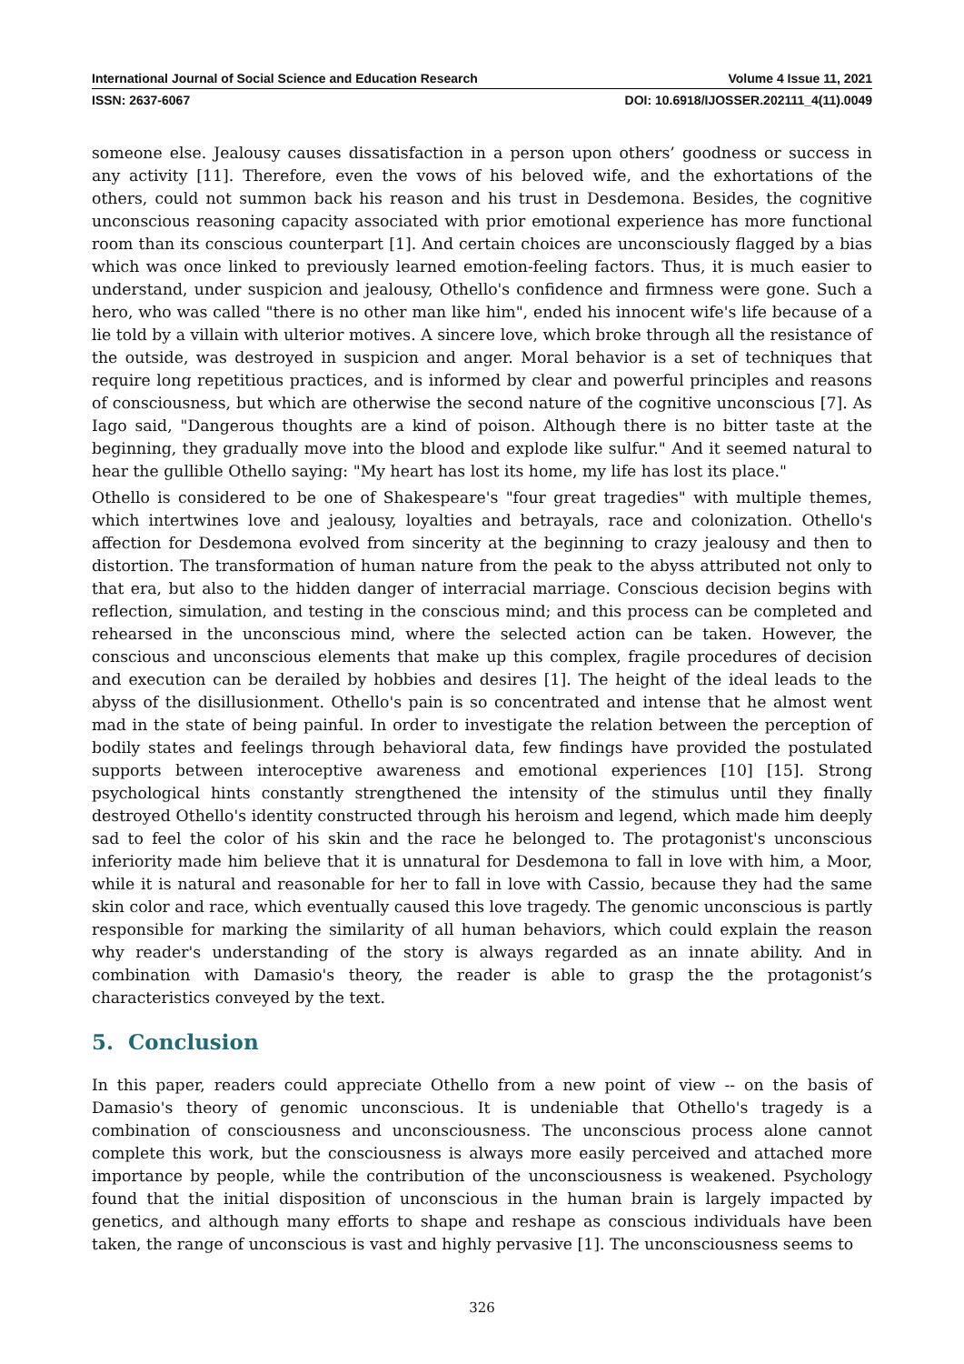International Journal of Social Science and Education Research Volume 4 Issue 11, 2021
ISSN: 2637-6067 DOI: 10.6918/IJOSSER.202111_4(11).0049
someone else. Jealousy causes dissatisfaction in a person upon others’ goodness or success in any activity [11]. Therefore, even the vows of his beloved wife, and the exhortations of the others, could not summon back his reason and his trust in Desdemona. Besides, the cognitive unconscious reasoning capacity associated with prior emotional experience has more functional room than its conscious counterpart [1]. And certain choices are unconsciously flagged by a bias which was once linked to previously learned emotion-feeling factors. Thus, it is much easier to understand, under suspicion and jealousy, Othello's confidence and firmness were gone. Such a hero, who was called "there is no other man like him", ended his innocent wife's life because of a lie told by a villain with ulterior motives. A sincere love, which broke through all the resistance of the outside, was destroyed in suspicion and anger. Moral behavior is a set of techniques that require long repetitious practices, and is informed by clear and powerful principles and reasons of consciousness, but which are otherwise the second nature of the cognitive unconscious [7]. As Iago said, "Dangerous thoughts are a kind of poison. Although there is no bitter taste at the beginning, they gradually move into the blood and explode like sulfur." And it seemed natural to hear the gullible Othello saying: "My heart has lost its home, my life has lost its place."
Othello is considered to be one of Shakespeare's "four great tragedies" with multiple themes, which intertwines love and jealousy, loyalties and betrayals, race and colonization. Othello's affection for Desdemona evolved from sincerity at the beginning to crazy jealousy and then to distortion. The transformation of human nature from the peak to the abyss attributed not only to that era, but also to the hidden danger of interracial marriage. Conscious decision begins with reflection, simulation, and testing in the conscious mind; and this process can be completed and rehearsed in the unconscious mind, where the selected action can be taken. However, the conscious and unconscious elements that make up this complex, fragile procedures of decision and execution can be derailed by hobbies and desires [1]. The height of the ideal leads to the abyss of the disillusionment. Othello's pain is so concentrated and intense that he almost went mad in the state of being painful. In order to investigate the relation between the perception of bodily states and feelings through behavioral data, few findings have provided the postulated supports between interoceptive awareness and emotional experiences [10] [15]. Strong psychological hints constantly strengthened the intensity of the stimulus until they finally destroyed Othello's identity constructed through his heroism and legend, which made him deeply sad to feel the color of his skin and the race he belonged to. The protagonist's unconscious inferiority made him believe that it is unnatural for Desdemona to fall in love with him, a Moor, while it is natural and reasonable for her to fall in love with Cassio, because they had the same skin color and race, which eventually caused this love tragedy. The genomic unconscious is partly responsible for marking the similarity of all human behaviors, which could explain the reason why reader's understanding of the story is always regarded as an innate ability. And in combination with Damasio's theory, the reader is able to grasp the the protagonist’s characteristics conveyed by the text.
5. Conclusion
In this paper, readers could appreciate Othello from a new point of view -- on the basis of Damasio's theory of genomic unconscious. It is undeniable that Othello's tragedy is a combination of consciousness and unconsciousness. The unconscious process alone cannot complete this work, but the consciousness is always more easily perceived and attached more importance by people, while the contribution of the unconsciousness is weakened. Psychology found that the initial disposition of unconscious in the human brain is largely impacted by genetics, and although many efforts to shape and reshape as conscious individuals have been taken, the range of unconscious is vast and highly pervasive [1]. The unconsciousness seems to
326